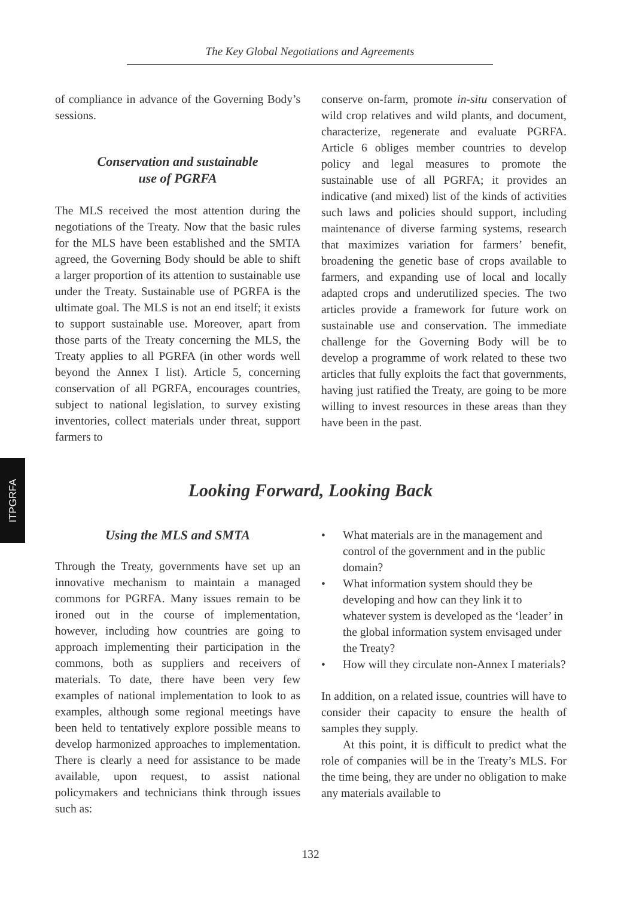The Key Global Negotiations and Agreements
of compliance in advance of the Governing Body’s sessions.
Conservation and sustainable
use of PGRFA
The MLS received the most attention during the negotiations of the Treaty. Now that the basic rules for the MLS have been established and the SMTA agreed, the Governing Body should be able to shift a larger proportion of its attention to sustainable use under the Treaty. Sustainable use of PGRFA is the ultimate goal. The MLS is not an end itself; it exists to support sustainable use. Moreover, apart from those parts of the Treaty concerning the MLS, the Treaty applies to all PGRFA (in other words well beyond the Annex I list). Article 5, concerning conservation of all PGRFA, encourages countries, subject to national legislation, to survey existing inventories, collect materials under threat, support farmers to
conserve on-farm, promote in-situ conservation of wild crop relatives and wild plants, and document, characterize, regenerate and evaluate PGRFA. Article 6 obliges member countries to develop policy and legal measures to promote the sustainable use of all PGRFA; it provides an indicative (and mixed) list of the kinds of activities such laws and policies should support, including maintenance of diverse farming systems, research that maximizes variation for farmers’ benefit, broadening the genetic base of crops available to farmers, and expanding use of local and locally adapted crops and underutilized species. The two articles provide a framework for future work on sustainable use and conservation. The immediate challenge for the Governing Body will be to develop a programme of work related to these two articles that fully exploits the fact that governments, having just ratified the Treaty, are going to be more willing to invest resources in these areas than they have been in the past.
ITPGRFA
Looking Forward, Looking Back
Using the MLS and SMTA
Through the Treaty, governments have set up an innovative mechanism to maintain a managed commons for PGRFA. Many issues remain to be ironed out in the course of implementation, however, including how countries are going to approach implementing their participation in the commons, both as suppliers and receivers of materials. To date, there have been very few examples of national implementation to look to as examples, although some regional meetings have been held to tentatively explore possible means to develop harmonized approaches to implementation. There is clearly a need for assistance to be made available, upon request, to assist national policymakers and technicians think through issues such as:
• What materials are in the management and control of the government and in the public domain?
• What information system should they be developing and how can they link it to whatever system is developed as the ‘leader’ in the global information system envisaged under the Treaty?
• How will they circulate non-Annex I materials?
In addition, on a related issue, countries will have to consider their capacity to ensure the health of samples they supply.
At this point, it is difficult to predict what the role of companies will be in the Treaty’s MLS. For the time being, they are under no obligation to make any materials available to
132